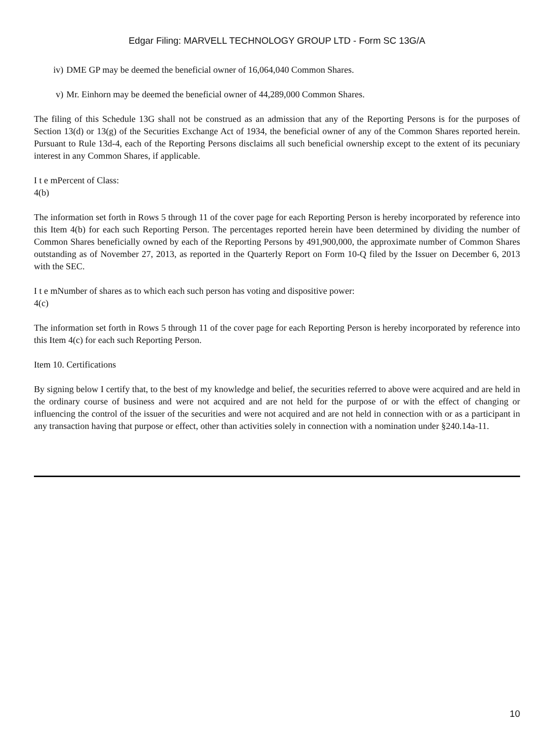Edgar Filing: MARVELL TECHNOLOGY GROUP LTD - Form SC 13G/A
iv) DME GP may be deemed the beneficial owner of 16,064,040 Common Shares.
v) Mr. Einhorn may be deemed the beneficial owner of 44,289,000 Common Shares.
The filing of this Schedule 13G shall not be construed as an admission that any of the Reporting Persons is for the purposes of Section 13(d) or 13(g) of the Securities Exchange Act of 1934, the beneficial owner of any of the Common Shares reported herein. Pursuant to Rule 13d-4, each of the Reporting Persons disclaims all such beneficial ownership except to the extent of its pecuniary interest in any Common Shares, if applicable.
I t e mPercent of Class:
4(b)
The information set forth in Rows 5 through 11 of the cover page for each Reporting Person is hereby incorporated by reference into this Item 4(b) for each such Reporting Person. The percentages reported herein have been determined by dividing the number of Common Shares beneficially owned by each of the Reporting Persons by 491,900,000, the approximate number of Common Shares outstanding as of November 27, 2013, as reported in the Quarterly Report on Form 10-Q filed by the Issuer on December 6, 2013 with the SEC.
I t e mNumber of shares as to which each such person has voting and dispositive power:
4(c)
The information set forth in Rows 5 through 11 of the cover page for each Reporting Person is hereby incorporated by reference into this Item 4(c) for each such Reporting Person.
Item 10. Certifications
By signing below I certify that, to the best of my knowledge and belief, the securities referred to above were acquired and are held in the ordinary course of business and were not acquired and are not held for the purpose of or with the effect of changing or influencing the control of the issuer of the securities and were not acquired and are not held in connection with or as a participant in any transaction having that purpose or effect, other than activities solely in connection with a nomination under §240.14a-11.
10